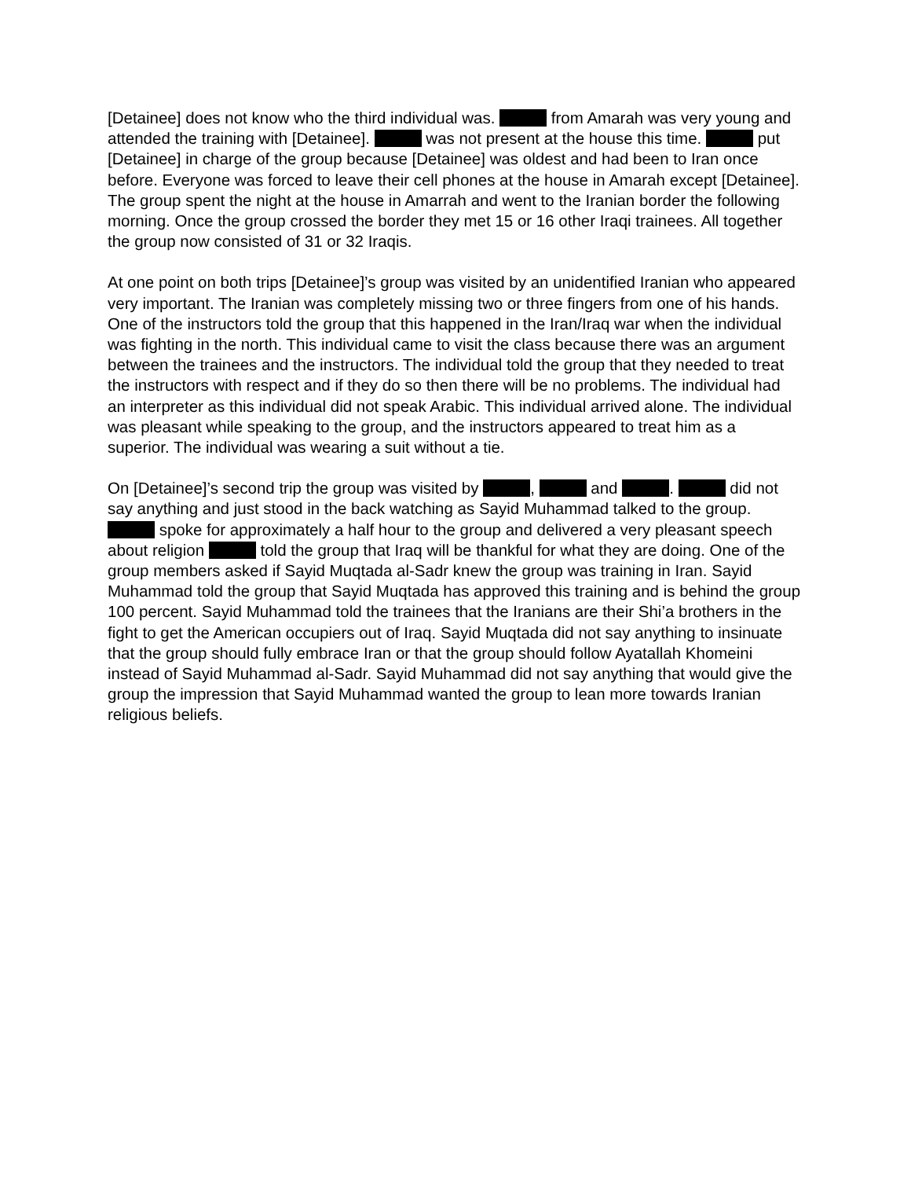[Detainee] does not know who the third individual was. from Amarah was very young and attended the training with [Detainee]. was not present at the house this time. put [Detainee] in charge of the group because [Detainee] was oldest and had been to Iran once before. Everyone was forced to leave their cell phones at the house in Amarah except [Detainee]. The group spent the night at the house in Amarrah and went to the Iranian border the following morning. Once the group crossed the border they met 15 or 16 other Iraqi trainees. All together the group now consisted of 31 or 32 Iraqis.
At one point on both trips [Detainee]’s group was visited by an unidentified Iranian who appeared very important. The Iranian was completely missing two or three fingers from one of his hands. One of the instructors told the group that this happened in the Iran/Iraq war when the individual was fighting in the north. This individual came to visit the class because there was an argument between the trainees and the instructors. The individual told the group that they needed to treat the instructors with respect and if they do so then there will be no problems. The individual had an interpreter as this individual did not speak Arabic. This individual arrived alone. The individual was pleasant while speaking to the group, and the instructors appeared to treat him as a superior. The individual was wearing a suit without a tie.
On [Detainee]’s second trip the group was visited by , and . did not say anything and just stood in the back watching as Sayid Muhammad talked to the group. spoke for approximately a half hour to the group and delivered a very pleasant speech about religion told the group that Iraq will be thankful for what they are doing. One of the group members asked if Sayid Muqtada al-Sadr knew the group was training in Iran. Sayid Muhammad told the group that Sayid Muqtada has approved this training and is behind the group 100 percent. Sayid Muhammad told the trainees that the Iranians are their Shi’a brothers in the fight to get the American occupiers out of Iraq. Sayid Muqtada did not say anything to insinuate that the group should fully embrace Iran or that the group should follow Ayatallah Khomeini instead of Sayid Muhammad al-Sadr. Sayid Muhammad did not say anything that would give the group the impression that Sayid Muhammad wanted the group to lean more towards Iranian religious beliefs.